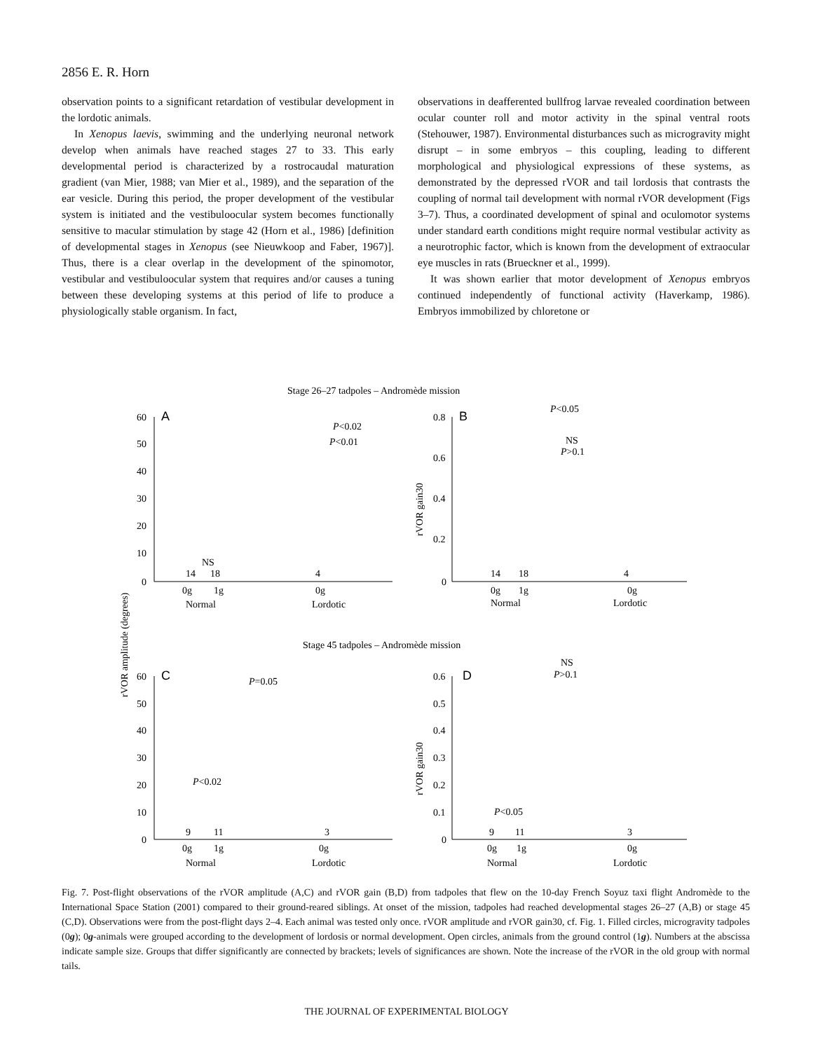2856 E. R. Horn
observation points to a significant retardation of vestibular development in the lordotic animals.
In Xenopus laevis, swimming and the underlying neuronal network develop when animals have reached stages 27 to 33. This early developmental period is characterized by a rostrocaudal maturation gradient (van Mier, 1988; van Mier et al., 1989), and the separation of the ear vesicle. During this period, the proper development of the vestibular system is initiated and the vestibuloocular system becomes functionally sensitive to macular stimulation by stage 42 (Horn et al., 1986) [definition of developmental stages in Xenopus (see Nieuwkoop and Faber, 1967)]. Thus, there is a clear overlap in the development of the spinomotor, vestibular and vestibuloocular system that requires and/or causes a tuning between these developing systems at this period of life to produce a physiologically stable organism. In fact,
observations in deafferented bullfrog larvae revealed coordination between ocular counter roll and motor activity in the spinal ventral roots (Stehouwer, 1987). Environmental disturbances such as microgravity might disrupt – in some embryos – this coupling, leading to different morphological and physiological expressions of these systems, as demonstrated by the depressed rVOR and tail lordosis that contrasts the coupling of normal tail development with normal rVOR development (Figs 3–7). Thus, a coordinated development of spinal and oculomotor systems under standard earth conditions might require normal vestibular activity as a neurotrophic factor, which is known from the development of extraocular eye muscles in rats (Brueckner et al., 1999).
It was shown earlier that motor development of Xenopus embryos continued independently of functional activity (Haverkamp, 1986). Embryos immobilized by chloretone or
Stage 26–27 tadpoles – Andromède mission
Stage 45 tadpoles – Andromède mission
rVOR amplitude (degrees)
60
50
40
30
20
10
0
A
P<0.02
P<0.01
NS
14
18
4
0g
1g
0g
Normal
Lordotic
0.8
0.6
0.4
0.2
0
B
rVOR gain30
P<0.05
NS
P>0.1
14
18
4
0g
1g
0g
Normal
Lordotic
60
50
40
30
20
10
0
C
P=0.05
P<0.02
9
11
3
0g
1g
0g
Normal
Lordotic
0.6
0.5
0.4
0.3
0.2
0.1
0
D
rVOR gain30
NS
P>0.1
P<0.05
9
11
3
0g
1g
0g
Normal
Lordotic
Fig. 7. Post-flight observations of the rVOR amplitude (A,C) and rVOR gain (B,D) from tadpoles that flew on the 10-day French Soyuz taxi flight Andromède to the International Space Station (2001) compared to their ground-reared siblings. At onset of the mission, tadpoles had reached developmental stages 26–27 (A,B) or stage 45 (C,D). Observations were from the post-flight days 2–4. Each animal was tested only once. rVOR amplitude and rVOR gain30, cf. Fig. 1. Filled circles, microgravity tadpoles (0g); 0g-animals were grouped according to the development of lordosis or normal development. Open circles, animals from the ground control (1g). Numbers at the abscissa indicate sample size. Groups that differ significantly are connected by brackets; levels of significances are shown. Note the increase of the rVOR in the old group with normal tails.
THE JOURNAL OF EXPERIMENTAL BIOLOGY